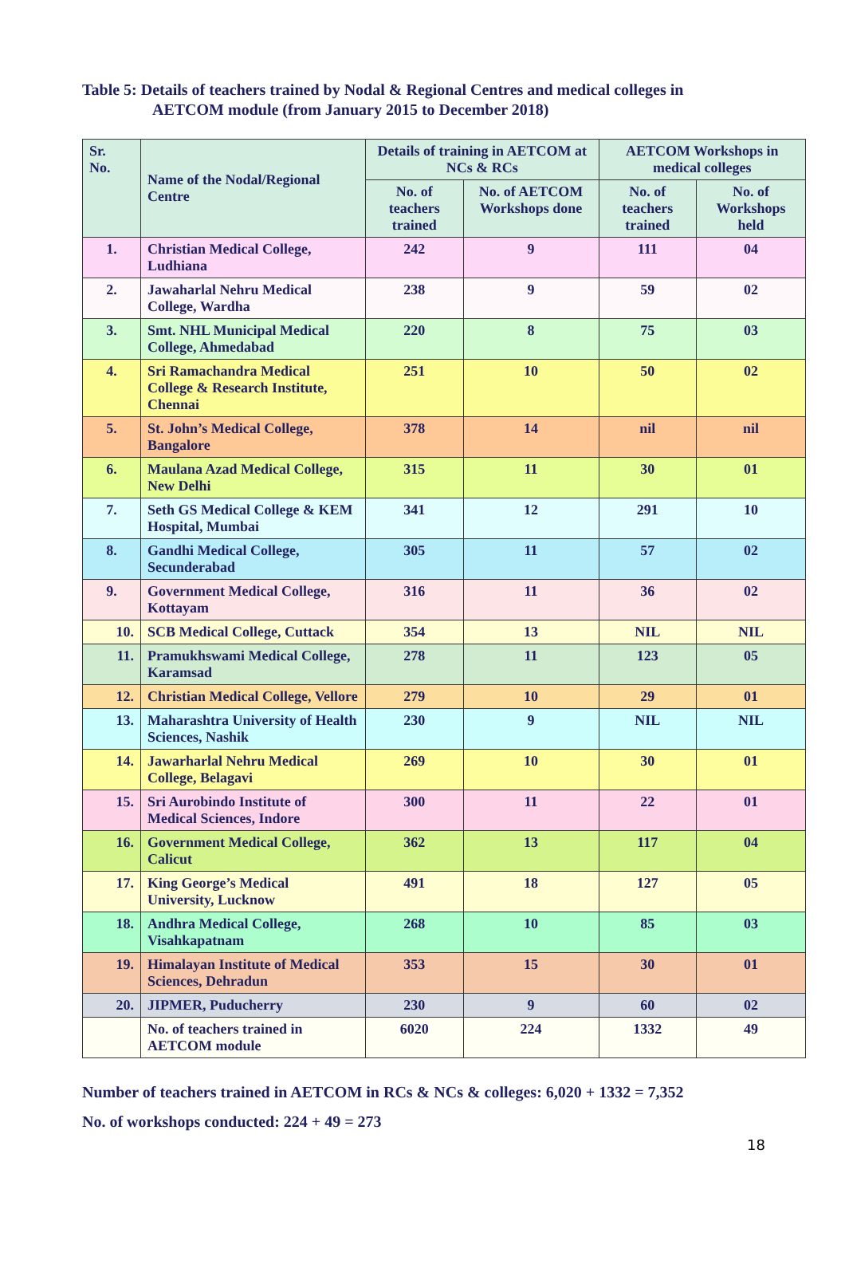Table 5: Details of teachers trained by Nodal & Regional Centres and medical colleges in
AETCOM module (from January 2015 to December 2018)
| Sr. No. | Name of the Nodal/Regional Centre | Details of training in AETCOM at NCs & RCs | | AETCOM Workshops in medical colleges | |
| --- | --- | --- | --- | --- | --- |
| | | No. of teachers trained | No. of AETCOM Workshops done | No. of teachers trained | No. of Workshops held |
| 1. | Christian Medical College, Ludhiana | 242 | 9 | 111 | 04 |
| 2. | Jawaharlal Nehru Medical College, Wardha | 238 | 9 | 59 | 02 |
| 3. | Smt. NHL Municipal Medical College, Ahmedabad | 220 | 8 | 75 | 03 |
| 4. | Sri Ramachandra Medical College & Research Institute, Chennai | 251 | 10 | 50 | 02 |
| 5. | St. John’s Medical College, Bangalore | 378 | 14 | nil | nil |
| 6. | Maulana Azad Medical College, New Delhi | 315 | 11 | 30 | 01 |
| 7. | Seth GS Medical College & KEM Hospital, Mumbai | 341 | 12 | 291 | 10 |
| 8. | Gandhi Medical College, Secunderabad | 305 | 11 | 57 | 02 |
| 9. | Government Medical College, Kottayam | 316 | 11 | 36 | 02 |
| 10. | SCB Medical College, Cuttack | 354 | 13 | NIL | NIL |
| 11. | Pramukhswami Medical College, Karamsad | 278 | 11 | 123 | 05 |
| 12. | Christian Medical College, Vellore | 279 | 10 | 29 | 01 |
| 13. | Maharashtra University of Health Sciences, Nashik | 230 | 9 | NIL | NIL |
| 14. | Jawarharlal Nehru Medical College, Belagavi | 269 | 10 | 30 | 01 |
| 15. | Sri Aurobindo Institute of Medical Sciences, Indore | 300 | 11 | 22 | 01 |
| 16. | Government Medical College, Calicut | 362 | 13 | 117 | 04 |
| 17. | King George’s Medical University, Lucknow | 491 | 18 | 127 | 05 |
| 18. | Andhra Medical College, Visahkapatnam | 268 | 10 | 85 | 03 |
| 19. | Himalayan Institute of Medical Sciences, Dehradun | 353 | 15 | 30 | 01 |
| 20. | JIPMER, Puducherry | 230 | 9 | 60 | 02 |
| | No. of teachers trained in AETCOM module | 6020 | 224 | 1332 | 49 |
Number of teachers trained in AETCOM in RCs & NCs & colleges: 6,020 + 1332 = 7,352
No. of workshops conducted: 224 + 49 = 273
18